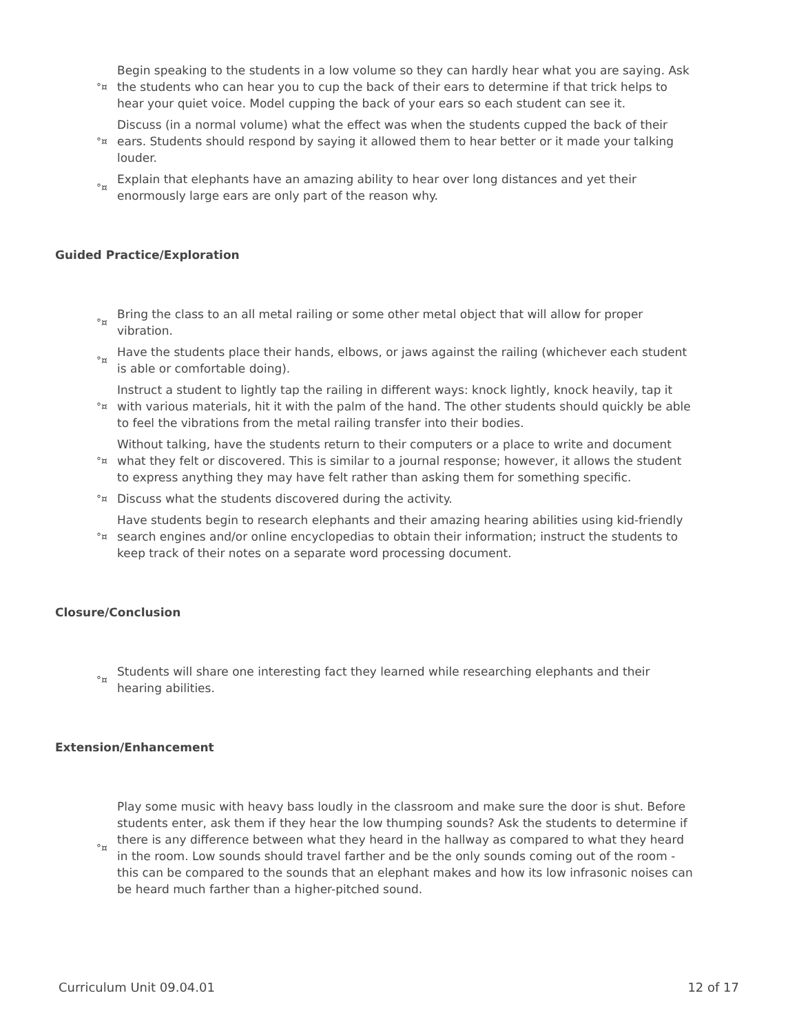°¤ Begin speaking to the students in a low volume so they can hardly hear what you are saying. Ask the students who can hear you to cup the back of their ears to determine if that trick helps to hear your quiet voice. Model cupping the back of your ears so each student can see it.
°¤ Discuss (in a normal volume) what the effect was when the students cupped the back of their ears. Students should respond by saying it allowed them to hear better or it made your talking louder.
°¤ Explain that elephants have an amazing ability to hear over long distances and yet their enormously large ears are only part of the reason why.
Guided Practice/Exploration
°¤ Bring the class to an all metal railing or some other metal object that will allow for proper vibration.
°¤ Have the students place their hands, elbows, or jaws against the railing (whichever each student is able or comfortable doing).
°¤ Instruct a student to lightly tap the railing in different ways: knock lightly, knock heavily, tap it with various materials, hit it with the palm of the hand. The other students should quickly be able to feel the vibrations from the metal railing transfer into their bodies.
°¤ Without talking, have the students return to their computers or a place to write and document what they felt or discovered. This is similar to a journal response; however, it allows the student to express anything they may have felt rather than asking them for something specific.
°¤ Discuss what the students discovered during the activity.
°¤ Have students begin to research elephants and their amazing hearing abilities using kid-friendly search engines and/or online encyclopedias to obtain their information; instruct the students to keep track of their notes on a separate word processing document.
Closure/Conclusion
°¤ Students will share one interesting fact they learned while researching elephants and their hearing abilities.
Extension/Enhancement
°¤ Play some music with heavy bass loudly in the classroom and make sure the door is shut. Before students enter, ask them if they hear the low thumping sounds? Ask the students to determine if there is any difference between what they heard in the hallway as compared to what they heard in the room. Low sounds should travel farther and be the only sounds coming out of the room - this can be compared to the sounds that an elephant makes and how its low infrasonic noises can be heard much farther than a higher-pitched sound.
Curriculum Unit 09.04.01 12 of 17